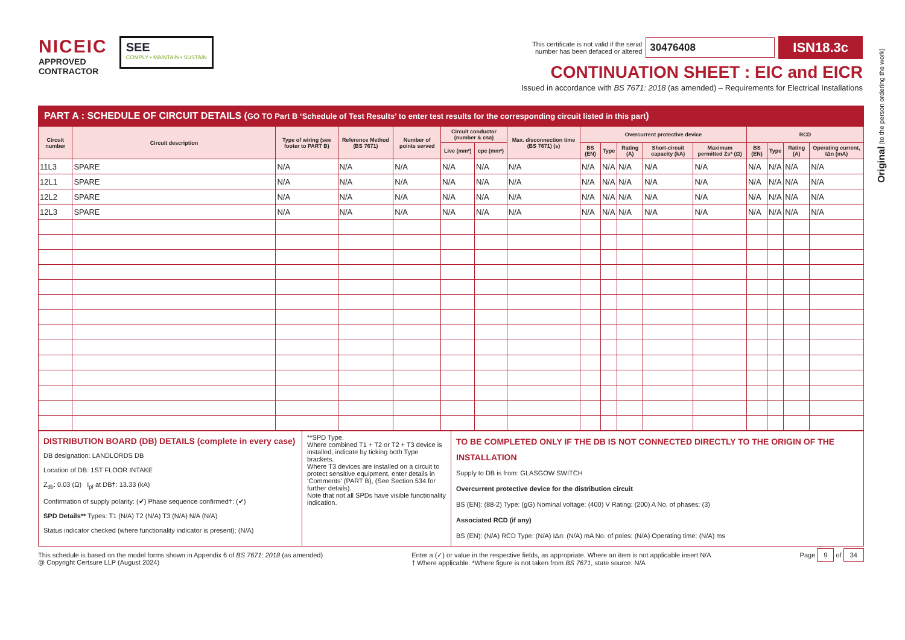NICEIC
APPROVED
CONTRACTOR
SEE
COMPLY • MAINTAIN • SUSTAIN
This certificate is not valid if the serial
number has been defaced or altered 30476408 ISN18.3c
CONTINUATION SHEET : EIC and EICR
Issued in accordance with BS 7671: 2018 (as amended) – Requirements for Electrical Installations
PART A : SCHEDULE OF CIRCUIT DETAILS (GO TO Part B ‘Schedule of Test Results’ to enter test results for the corresponding circuit listed in this part)
| Circuit number | Circuit description | Type of wiring (see footer to PART B) | Reference Method (BS 7671) | Number of points served | Circuit conductor (number & csa) | | Max. disconnection time (BS 7671) (s) | Overcurrent protective device | | | | | RCD | | | |
| --- | --- | --- | --- | --- | --- | --- | --- | --- | --- | --- | --- | --- | --- | --- | --- | --- |
| | | | | | Live (mm²) | cpc (mm²) | | BS (EN) | Type | Rating (A) | Short-circuit capacity (kA) | Maximum permitted Zs* (Ω) | BS (EN) | Type | Rating (A) | Operating current, IΔn (mA) |
| 11L3 | SPARE | N/A | N/A | N/A | N/A | N/A | N/A | N/A | N/A | N/A | N/A | N/A | N/A | N/A | N/A | N/A |
| 12L1 | SPARE | N/A | N/A | N/A | N/A | N/A | N/A | N/A | N/A | N/A | N/A | N/A | N/A | N/A | N/A | N/A |
| 12L2 | SPARE | N/A | N/A | N/A | N/A | N/A | N/A | N/A | N/A | N/A | N/A | N/A | N/A | N/A | N/A | N/A |
| 12L3 | SPARE | N/A | N/A | N/A | N/A | N/A | N/A | N/A | N/A | N/A | N/A | N/A | N/A | N/A | N/A | N/A |
DISTRIBUTION BOARD (DB) DETAILS (complete in every case)
DB designation: LANDLORDS DB
Location of DB: 1ST FLOOR INTAKE
Z<sub>db</sub>: 0.03 (Ω) I<sub>pf</sub> at DB†: 13.33 (kA)
Confirmation of supply polarity: (✔) Phase sequence confirmed†: (✔)
SPD Details** Types: T1 (N/A) T2 (N/A) T3 (N/A) N/A (N/A)
Status indicator checked (where functionality indicator is present): (N/A)
**SPD Type.
Where combined T1 + T2 or T2 + T3 device is installed, indicate by ticking both Type brackets.
Where T3 devices are installed on a circuit to protect sensitive equipment, enter details in ‘Comments’ (PART B), (See Section 534 for further details).
Note that not all SPDs have visible functionality indication.
TO BE COMPLETED ONLY IF THE DB IS NOT CONNECTED DIRECTLY TO THE ORIGIN OF THE INSTALLATION
Supply to DB is from: GLASGOW SWITCH
Overcurrent protective device for the distribution circuit
BS (EN): (88-2) Type: (gG) Nominal voltage: (400) V Rating: (200) A No. of phases: (3)
Associated RCD (if any)
BS (EN): (N/A) RCD Type: (N/A) IΔn: (N/A) mA No. of poles: (N/A) Operating time: (N/A) ms
This schedule is based on the model forms shown in Appendix 6 of BS 7671: 2018 (as amended)
@ Copyright Certsure LLP (August 2024)
Enter a (✓) or value in the respective fields, as appropriate. Where an item is not applicable insert N/A
† Where applicable. *Where figure is not taken from BS 7671, state source: N/A
Page 9 of 34
Original (to the person ordering the work)